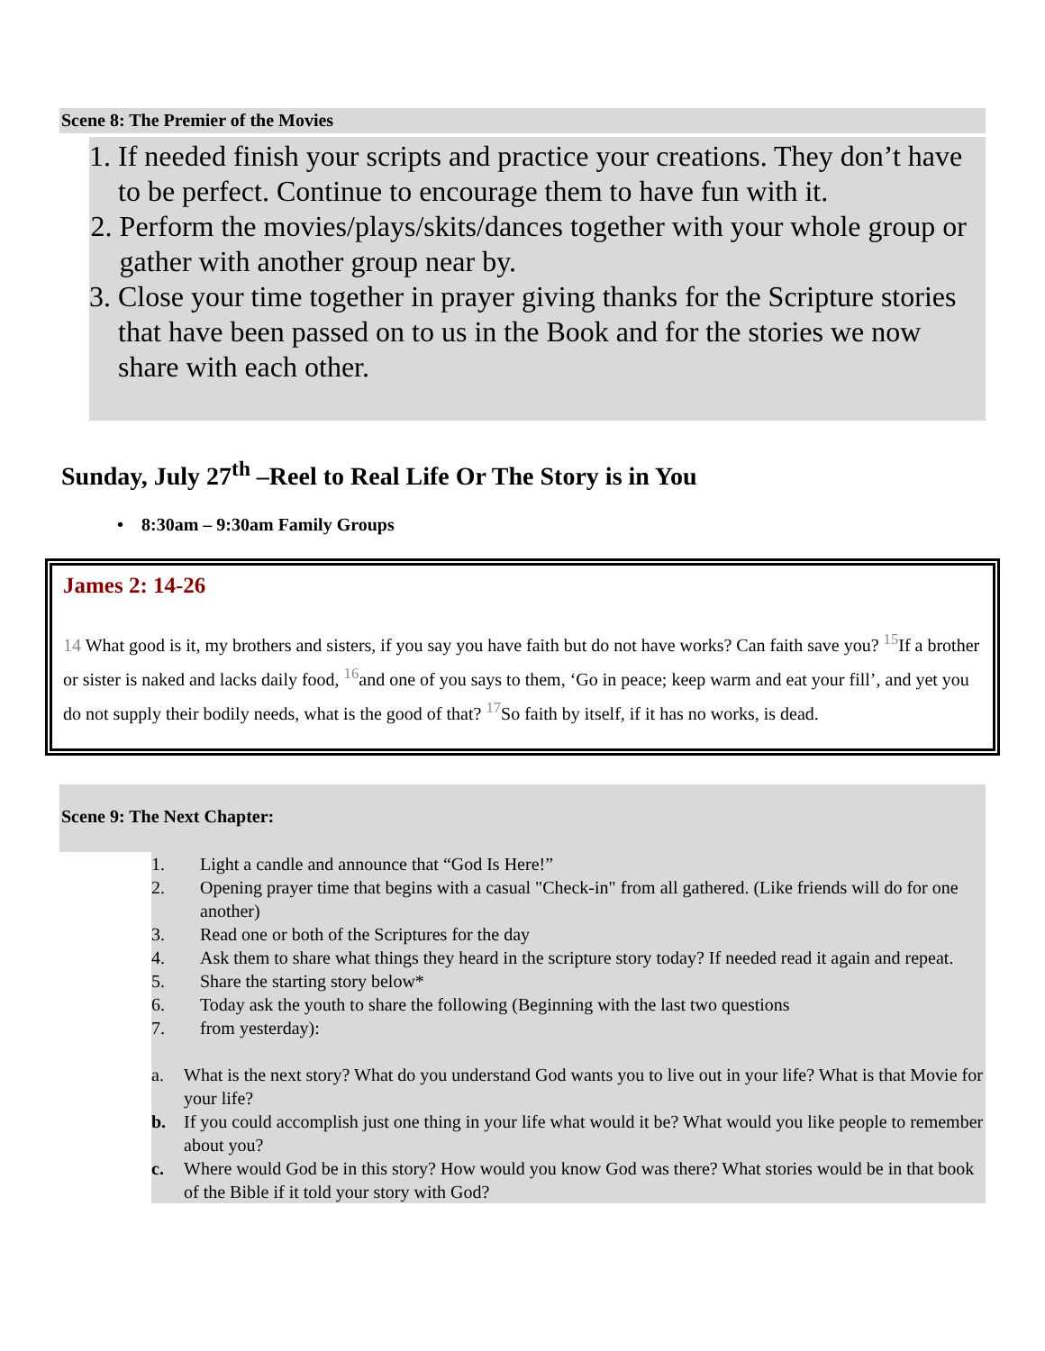Scene 8: The Premier of the Movies
1. If needed finish your scripts and practice your creations. They don’t have to be perfect. Continue to encourage them to have fun with it.
2. Perform the movies/plays/skits/dances together with your whole group or gather with another group near by.
3. Close your time together in prayer giving thanks for the Scripture stories that have been passed on to us in the Book and for the stories we now share with each other.
Sunday, July 27<sup>th</sup> –Reel to Real Life Or The Story is in You
• 8:30am – 9:30am Family Groups
James 2: 14-26
14 What good is it, my brothers and sisters, if you say you have faith but do not have works? Can faith save you? <sup>15</sup>If a brother or sister is naked and lacks daily food, <sup>16</sup>and one of you says to them, ‘Go in peace; keep warm and eat your fill’, and yet you do not supply their bodily needs, what is the good of that? <sup>17</sup>So faith by itself, if it has no works, is dead.
Scene 9: The Next Chapter:
1. Light a candle and announce that “God Is Here!”
2. Opening prayer time that begins with a casual "Check-in" from all gathered. (Like friends will do for one another)
3. Read one or both of the Scriptures for the day
4. Ask them to share what things they heard in the scripture story today? If needed read it again and repeat.
5. Share the starting story below*
6. Today ask the youth to share the following (Beginning with the last two questions
7. from yesterday):
a. What is the next story? What do you understand God wants you to live out in your life? What is that Movie for your life?
b. If you could accomplish just one thing in your life what would it be? What would you like people to remember about you?
c. Where would God be in this story? How would you know God was there? What stories would be in that book of the Bible if it told your story with God?